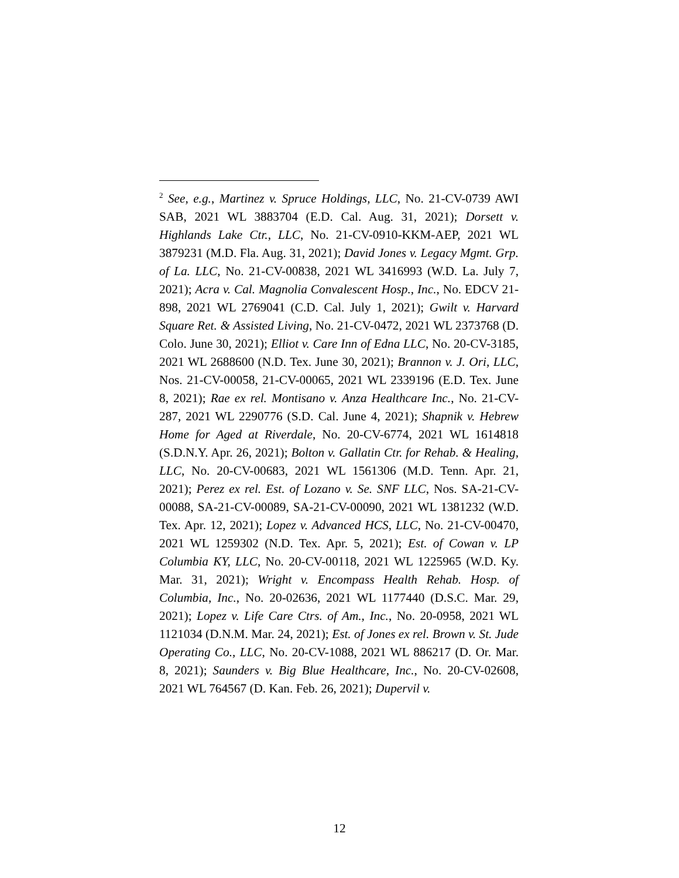<sup>2</sup> See, e.g., Martinez v. Spruce Holdings, LLC, No. 21-CV-0739 AWI SAB, 2021 WL 3883704 (E.D. Cal. Aug. 31, 2021); Dorsett v. Highlands Lake Ctr., LLC, No. 21-CV-0910-KKM-AEP, 2021 WL 3879231 (M.D. Fla. Aug. 31, 2021); David Jones v. Legacy Mgmt. Grp. of La. LLC, No. 21-CV-00838, 2021 WL 3416993 (W.D. La. July 7, 2021); Acra v. Cal. Magnolia Convalescent Hosp., Inc., No. EDCV 21-898, 2021 WL 2769041 (C.D. Cal. July 1, 2021); Gwilt v. Harvard Square Ret. & Assisted Living, No. 21-CV-0472, 2021 WL 2373768 (D. Colo. June 30, 2021); Elliot v. Care Inn of Edna LLC, No. 20-CV-3185, 2021 WL 2688600 (N.D. Tex. June 30, 2021); Brannon v. J. Ori, LLC, Nos. 21-CV-00058, 21-CV-00065, 2021 WL 2339196 (E.D. Tex. June 8, 2021); Rae ex rel. Montisano v. Anza Healthcare Inc., No. 21-CV-287, 2021 WL 2290776 (S.D. Cal. June 4, 2021); Shapnik v. Hebrew Home for Aged at Riverdale, No. 20-CV-6774, 2021 WL 1614818 (S.D.N.Y. Apr. 26, 2021); Bolton v. Gallatin Ctr. for Rehab. & Healing, LLC, No. 20-CV-00683, 2021 WL 1561306 (M.D. Tenn. Apr. 21, 2021); Perez ex rel. Est. of Lozano v. Se. SNF LLC, Nos. SA-21-CV-00088, SA-21-CV-00089, SA-21-CV-00090, 2021 WL 1381232 (W.D. Tex. Apr. 12, 2021); Lopez v. Advanced HCS, LLC, No. 21-CV-00470, 2021 WL 1259302 (N.D. Tex. Apr. 5, 2021); Est. of Cowan v. LP Columbia KY, LLC, No. 20-CV-00118, 2021 WL 1225965 (W.D. Ky. Mar. 31, 2021); Wright v. Encompass Health Rehab. Hosp. of Columbia, Inc., No. 20-02636, 2021 WL 1177440 (D.S.C. Mar. 29, 2021); Lopez v. Life Care Ctrs. of Am., Inc., No. 20-0958, 2021 WL 1121034 (D.N.M. Mar. 24, 2021); Est. of Jones ex rel. Brown v. St. Jude Operating Co., LLC, No. 20-CV-1088, 2021 WL 886217 (D. Or. Mar. 8, 2021); Saunders v. Big Blue Healthcare, Inc., No. 20-CV-02608, 2021 WL 764567 (D. Kan. Feb. 26, 2021); Dupervil v.
12